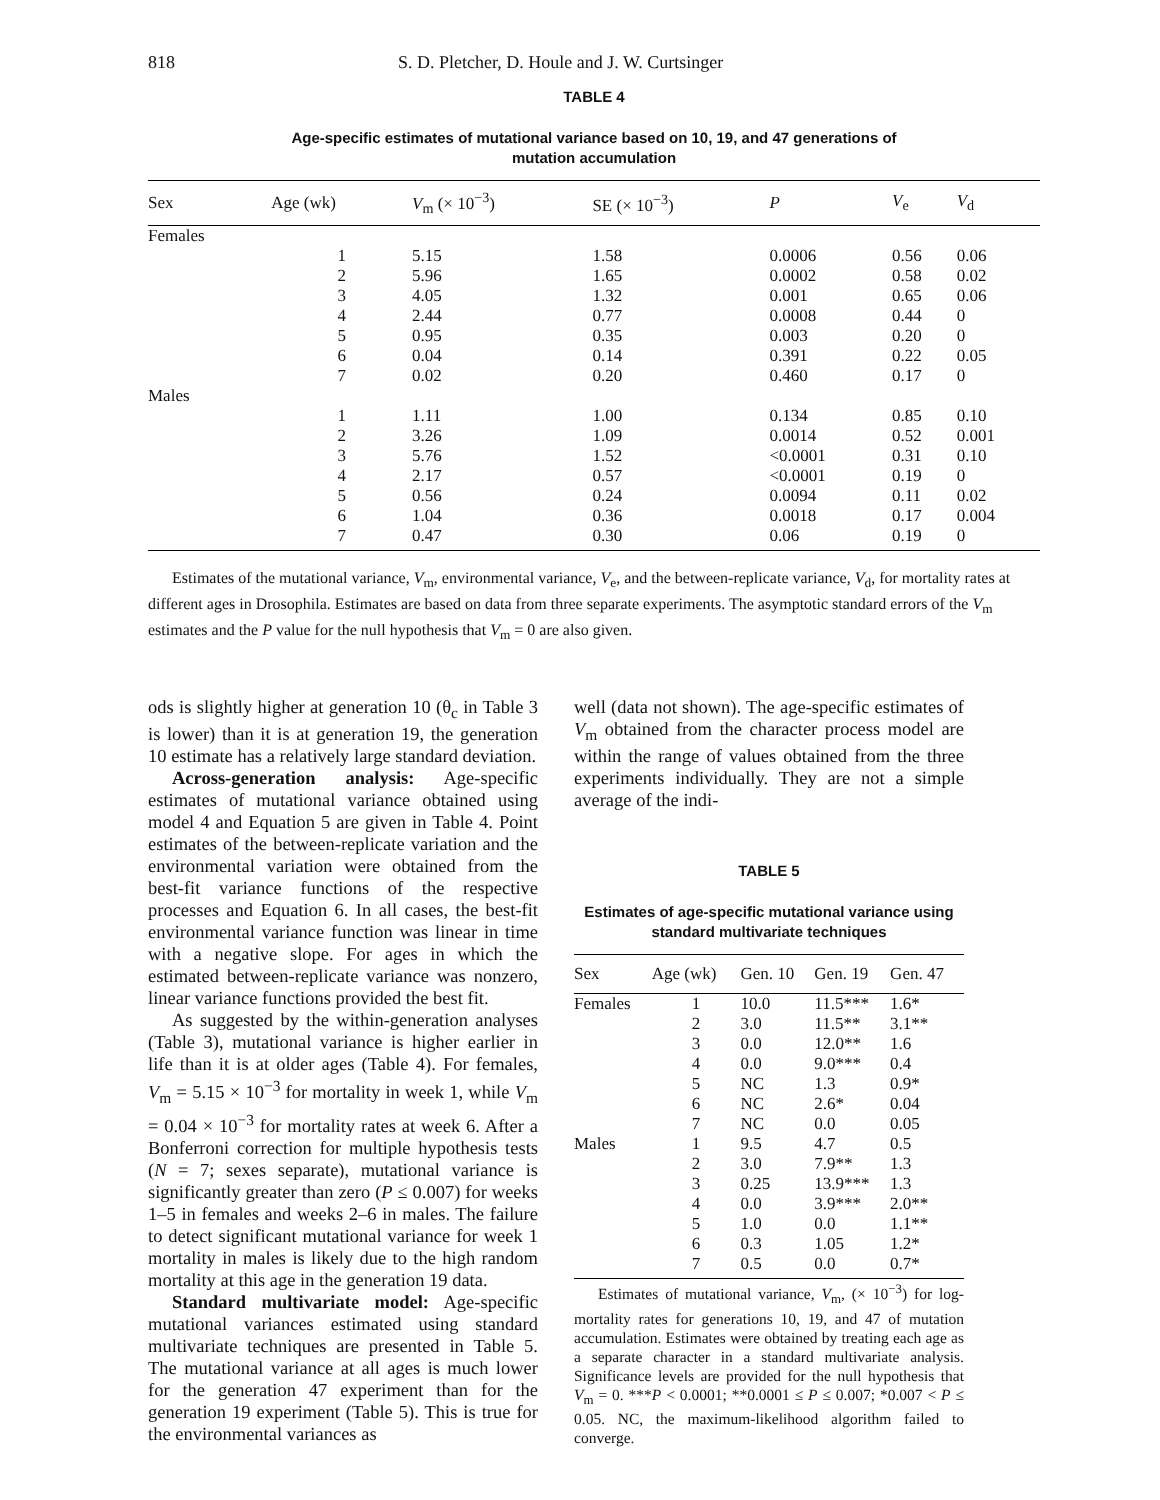818 S. D. Pletcher, D. Houle and J. W. Curtsinger
TABLE 4
Age-specific estimates of mutational variance based on 10, 19, and 47 generations of
mutation accumulation
| Sex | Age (wk) | V<sub>m</sub> (× 10<sup>−3</sup>) | SE (× 10<sup>−3</sup>) | P | V<sub>e</sub> | V<sub>d</sub> |
| --- | --- | --- | --- | --- | --- | --- |
| Females | | | | | | |
| | 1 | 5.15 | 1.58 | 0.0006 | 0.56 | 0.06 |
| | 2 | 5.96 | 1.65 | 0.0002 | 0.58 | 0.02 |
| | 3 | 4.05 | 1.32 | 0.001 | 0.65 | 0.06 |
| | 4 | 2.44 | 0.77 | 0.0008 | 0.44 | 0 |
| | 5 | 0.95 | 0.35 | 0.003 | 0.20 | 0 |
| | 6 | 0.04 | 0.14 | 0.391 | 0.22 | 0.05 |
| | 7 | 0.02 | 0.20 | 0.460 | 0.17 | 0 |
| Males | | | | | | |
| | 1 | 1.11 | 1.00 | 0.134 | 0.85 | 0.10 |
| | 2 | 3.26 | 1.09 | 0.0014 | 0.52 | 0.001 |
| | 3 | 5.76 | 1.52 | <0.0001 | 0.31 | 0.10 |
| | 4 | 2.17 | 0.57 | <0.0001 | 0.19 | 0 |
| | 5 | 0.56 | 0.24 | 0.0094 | 0.11 | 0.02 |
| | 6 | 1.04 | 0.36 | 0.0018 | 0.17 | 0.004 |
| | 7 | 0.47 | 0.30 | 0.06 | 0.19 | 0 |
Estimates of the mutational variance, V<sub>m</sub>, environmental variance, V<sub>e</sub>, and the between-replicate variance, V<sub>d</sub>, for mortality rates at different ages in Drosophila. Estimates are based on data from three separate experiments. The asymptotic standard errors of the V<sub>m</sub> estimates and the P value for the null hypothesis that V<sub>m</sub> = 0 are also given.
ods is slightly higher at generation 10 (θ<sub>c</sub> in Table 3 is lower) than it is at generation 19, the generation 10 estimate has a relatively large standard deviation.
Across-generation analysis: Age-specific estimates of mutational variance obtained using model 4 and Equation 5 are given in Table 4. Point estimates of the between-replicate variation and the environmental variation were obtained from the best-fit variance functions of the respective processes and Equation 6. In all cases, the best-fit environmental variance function was linear in time with a negative slope. For ages in which the estimated between-replicate variance was nonzero, linear variance functions provided the best fit.
As suggested by the within-generation analyses (Table 3), mutational variance is higher earlier in life than it is at older ages (Table 4). For females, V<sub>m</sub> = 5.15 × 10<sup>−3</sup> for mortality in week 1, while V<sub>m</sub> = 0.04 × 10<sup>−3</sup> for mortality rates at week 6. After a Bonferroni correction for multiple hypothesis tests (N = 7; sexes separate), mutational variance is significantly greater than zero (P ≤ 0.007) for weeks 1–5 in females and weeks 2–6 in males. The failure to detect significant mutational variance for week 1 mortality in males is likely due to the high random mortality at this age in the generation 19 data.
Standard multivariate model: Age-specific mutational variances estimated using standard multivariate techniques are presented in Table 5. The mutational variance at all ages is much lower for the generation 47 experiment than for the generation 19 experiment (Table 5). This is true for the environmental variances as
well (data not shown). The age-specific estimates of V<sub>m</sub> obtained from the character process model are within the range of values obtained from the three experiments individually. They are not a simple average of the indi-
TABLE 5
Estimates of age-specific mutational variance using
standard multivariate techniques
| Sex | Age (wk) | Gen. 10 | Gen. 19 | Gen. 47 |
| --- | --- | --- | --- | --- |
| Females | 1 | 10.0 | 11.5*** | 1.6* |
| | 2 | 3.0 | 11.5** | 3.1** |
| | 3 | 0.0 | 12.0** | 1.6 |
| | 4 | 0.0 | 9.0*** | 0.4 |
| | 5 | NC | 1.3 | 0.9* |
| | 6 | NC | 2.6* | 0.04 |
| | 7 | NC | 0.0 | 0.05 |
| Males | 1 | 9.5 | 4.7 | 0.5 |
| | 2 | 3.0 | 7.9** | 1.3 |
| | 3 | 0.25 | 13.9*** | 1.3 |
| | 4 | 0.0 | 3.9*** | 2.0** |
| | 5 | 1.0 | 0.0 | 1.1** |
| | 6 | 0.3 | 1.05 | 1.2* |
| | 7 | 0.5 | 0.0 | 0.7* |
Estimates of mutational variance, V<sub>m</sub>, (× 10<sup>−3</sup>) for log-mortality rates for generations 10, 19, and 47 of mutation accumulation. Estimates were obtained by treating each age as a separate character in a standard multivariate analysis. Significance levels are provided for the null hypothesis that V<sub>m</sub> = 0. ***P < 0.0001; **0.0001 ≤ P ≤ 0.007; *0.007 < P ≤ 0.05. NC, the maximum-likelihood algorithm failed to converge.